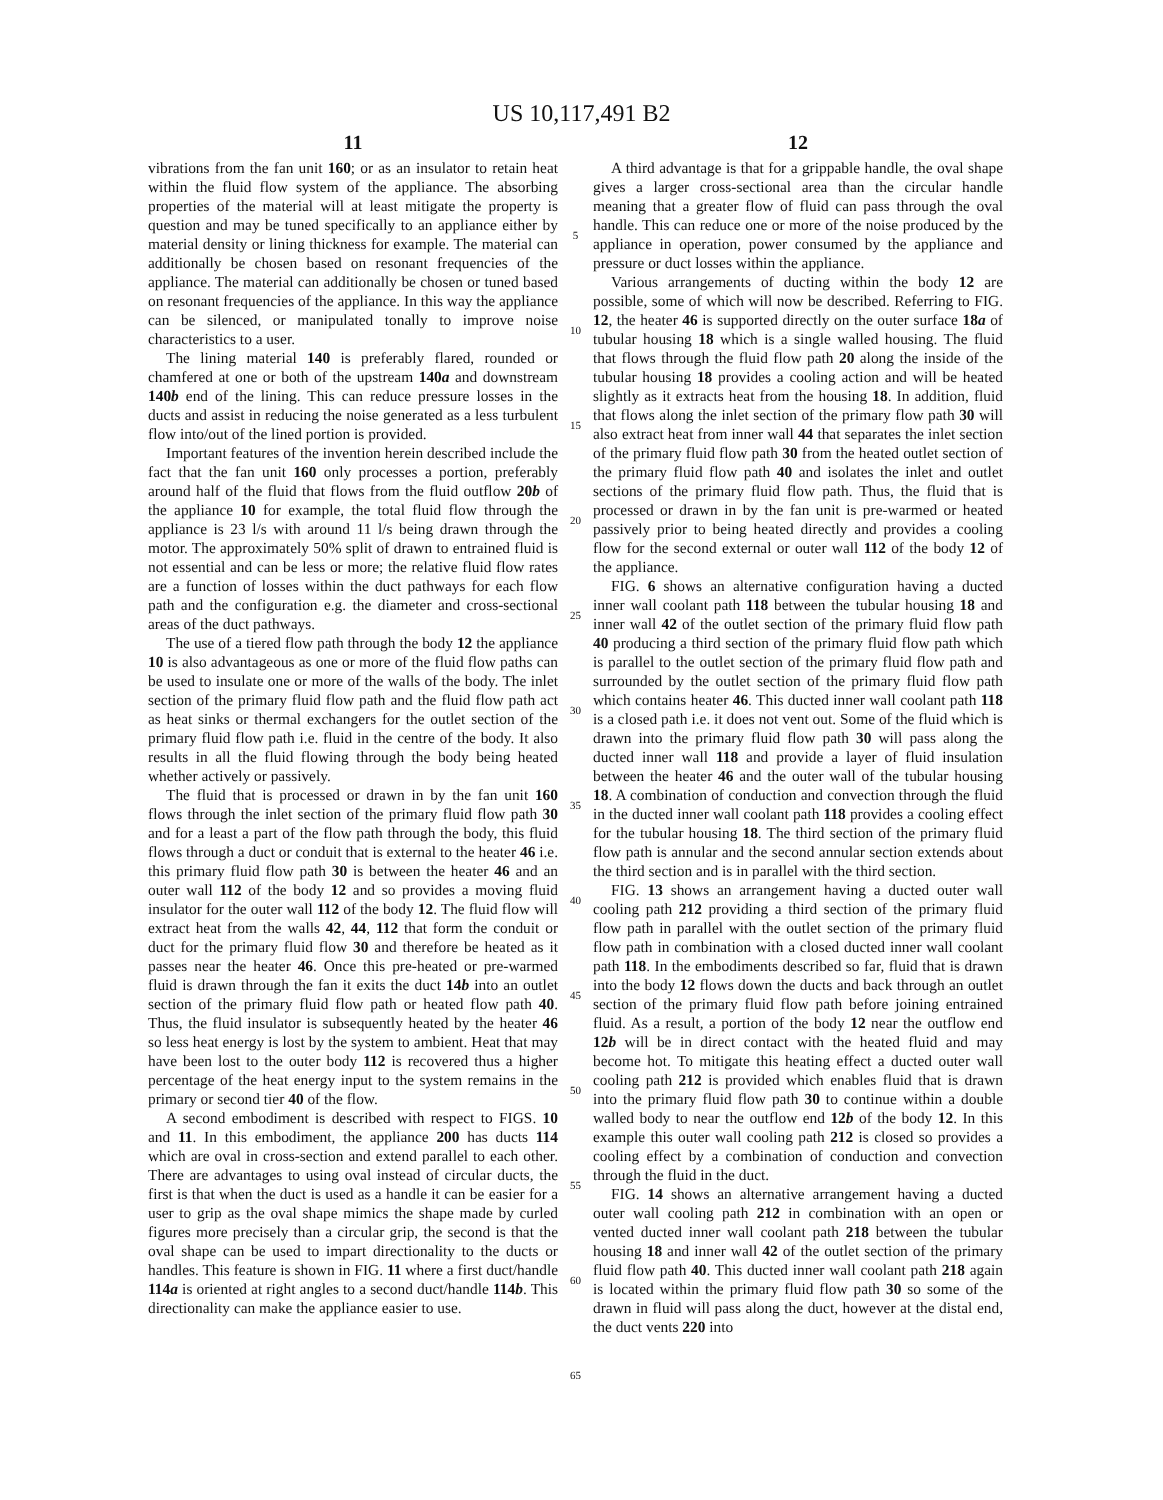US 10,117,491 B2
11
vibrations from the fan unit 160; or as an insulator to retain heat within the fluid flow system of the appliance. The absorbing properties of the material will at least mitigate the property is question and may be tuned specifically to an appliance either by material density or lining thickness for example. The material can additionally be chosen based on resonant frequencies of the appliance. The material can additionally be chosen or tuned based on resonant frequencies of the appliance. In this way the appliance can be silenced, or manipulated tonally to improve noise characteristics to a user.
The lining material 140 is preferably flared, rounded or chamfered at one or both of the upstream 140a and downstream 140b end of the lining. This can reduce pressure losses in the ducts and assist in reducing the noise generated as a less turbulent flow into/out of the lined portion is provided.
Important features of the invention herein described include the fact that the fan unit 160 only processes a portion, preferably around half of the fluid that flows from the fluid outflow 20b of the appliance 10 for example, the total fluid flow through the appliance is 23 l/s with around 11 l/s being drawn through the motor. The approximately 50% split of drawn to entrained fluid is not essential and can be less or more; the relative fluid flow rates are a function of losses within the duct pathways for each flow path and the configuration e.g. the diameter and cross-sectional areas of the duct pathways.
The use of a tiered flow path through the body 12 the appliance 10 is also advantageous as one or more of the fluid flow paths can be used to insulate one or more of the walls of the body. The inlet section of the primary fluid flow path and the fluid flow path act as heat sinks or thermal exchangers for the outlet section of the primary fluid flow path i.e. fluid in the centre of the body. It also results in all the fluid flowing through the body being heated whether actively or passively.
The fluid that is processed or drawn in by the fan unit 160 flows through the inlet section of the primary fluid flow path 30 and for a least a part of the flow path through the body, this fluid flows through a duct or conduit that is external to the heater 46 i.e. this primary fluid flow path 30 is between the heater 46 and an outer wall 112 of the body 12 and so provides a moving fluid insulator for the outer wall 112 of the body 12. The fluid flow will extract heat from the walls 42, 44, 112 that form the conduit or duct for the primary fluid flow 30 and therefore be heated as it passes near the heater 46. Once this pre-heated or pre-warmed fluid is drawn through the fan it exits the duct 14b into an outlet section of the primary fluid flow path or heated flow path 40. Thus, the fluid insulator is subsequently heated by the heater 46 so less heat energy is lost by the system to ambient. Heat that may have been lost to the outer body 112 is recovered thus a higher percentage of the heat energy input to the system remains in the primary or second tier 40 of the flow.
A second embodiment is described with respect to FIGS. 10 and 11. In this embodiment, the appliance 200 has ducts 114 which are oval in cross-section and extend parallel to each other. There are advantages to using oval instead of circular ducts, the first is that when the duct is used as a handle it can be easier for a user to grip as the oval shape mimics the shape made by curled figures more precisely than a circular grip, the second is that the oval shape can be used to impart directionality to the ducts or handles. This feature is shown in FIG. 11 where a first duct/handle 114a is oriented at right angles to a second duct/handle 114b. This directionality can make the appliance easier to use.
5
10
15
20
25
30
35
40
45
50
55
60
65
12
A third advantage is that for a grippable handle, the oval shape gives a larger cross-sectional area than the circular handle meaning that a greater flow of fluid can pass through the oval handle. This can reduce one or more of the noise produced by the appliance in operation, power consumed by the appliance and pressure or duct losses within the appliance.
Various arrangements of ducting within the body 12 are possible, some of which will now be described. Referring to FIG. 12, the heater 46 is supported directly on the outer surface 18a of tubular housing 18 which is a single walled housing. The fluid that flows through the fluid flow path 20 along the inside of the tubular housing 18 provides a cooling action and will be heated slightly as it extracts heat from the housing 18. In addition, fluid that flows along the inlet section of the primary flow path 30 will also extract heat from inner wall 44 that separates the inlet section of the primary fluid flow path 30 from the heated outlet section of the primary fluid flow path 40 and isolates the inlet and outlet sections of the primary fluid flow path. Thus, the fluid that is processed or drawn in by the fan unit is pre-warmed or heated passively prior to being heated directly and provides a cooling flow for the second external or outer wall 112 of the body 12 of the appliance.
FIG. 6 shows an alternative configuration having a ducted inner wall coolant path 118 between the tubular housing 18 and inner wall 42 of the outlet section of the primary fluid flow path 40 producing a third section of the primary fluid flow path which is parallel to the outlet section of the primary fluid flow path and surrounded by the outlet section of the primary fluid flow path which contains heater 46. This ducted inner wall coolant path 118 is a closed path i.e. it does not vent out. Some of the fluid which is drawn into the primary fluid flow path 30 will pass along the ducted inner wall 118 and provide a layer of fluid insulation between the heater 46 and the outer wall of the tubular housing 18. A combination of conduction and convection through the fluid in the ducted inner wall coolant path 118 provides a cooling effect for the tubular housing 18. The third section of the primary fluid flow path is annular and the second annular section extends about the third section and is in parallel with the third section.
FIG. 13 shows an arrangement having a ducted outer wall cooling path 212 providing a third section of the primary fluid flow path in parallel with the outlet section of the primary fluid flow path in combination with a closed ducted inner wall coolant path 118. In the embodiments described so far, fluid that is drawn into the body 12 flows down the ducts and back through an outlet section of the primary fluid flow path before joining entrained fluid. As a result, a portion of the body 12 near the outflow end 12b will be in direct contact with the heated fluid and may become hot. To mitigate this heating effect a ducted outer wall cooling path 212 is provided which enables fluid that is drawn into the primary fluid flow path 30 to continue within a double walled body to near the outflow end 12b of the body 12. In this example this outer wall cooling path 212 is closed so provides a cooling effect by a combination of conduction and convection through the fluid in the duct.
FIG. 14 shows an alternative arrangement having a ducted outer wall cooling path 212 in combination with an open or vented ducted inner wall coolant path 218 between the tubular housing 18 and inner wall 42 of the outlet section of the primary fluid flow path 40. This ducted inner wall coolant path 218 again is located within the primary fluid flow path 30 so some of the drawn in fluid will pass along the duct, however at the distal end, the duct vents 220 into